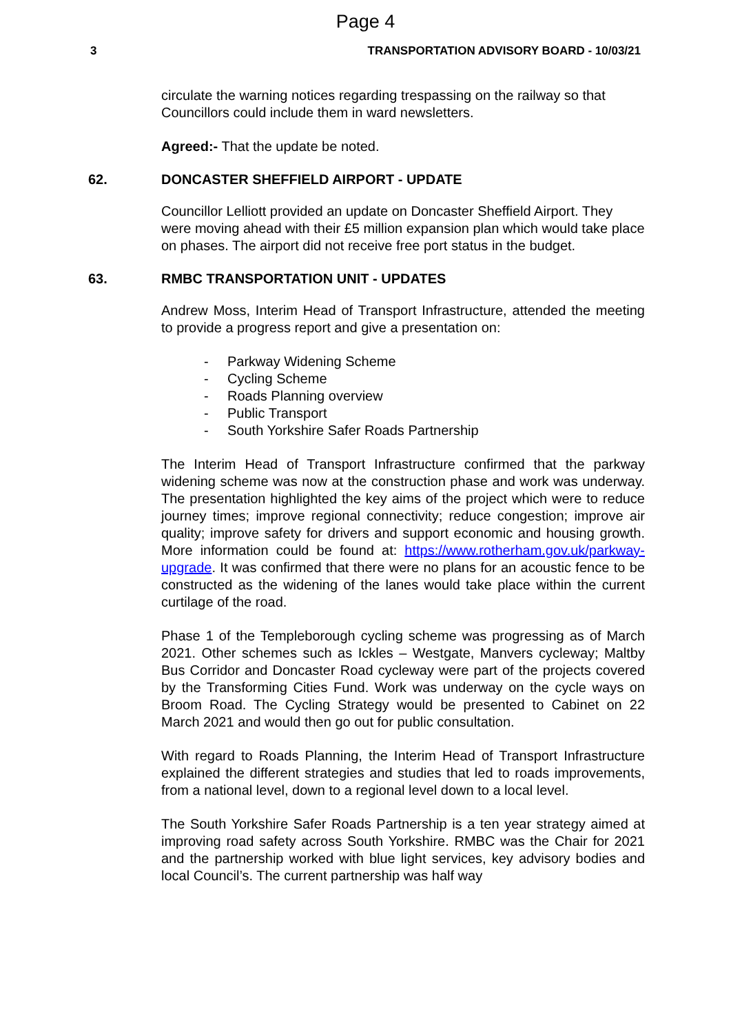Page 4
3 TRANSPORTATION ADVISORY BOARD - 10/03/21
circulate the warning notices regarding trespassing on the railway so that Councillors could include them in ward newsletters.
Agreed:- That the update be noted.
62. DONCASTER SHEFFIELD AIRPORT - UPDATE
Councillor Lelliott provided an update on Doncaster Sheffield Airport. They were moving ahead with their £5 million expansion plan which would take place on phases. The airport did not receive free port status in the budget.
63. RMBC TRANSPORTATION UNIT - UPDATES
Andrew Moss, Interim Head of Transport Infrastructure, attended the meeting to provide a progress report and give a presentation on:
- Parkway Widening Scheme
- Cycling Scheme
- Roads Planning overview
- Public Transport
- South Yorkshire Safer Roads Partnership
The Interim Head of Transport Infrastructure confirmed that the parkway widening scheme was now at the construction phase and work was underway. The presentation highlighted the key aims of the project which were to reduce journey times; improve regional connectivity; reduce congestion; improve air quality; improve safety for drivers and support economic and housing growth. More information could be found at: https://www.rotherham.gov.uk/parkway-upgrade. It was confirmed that there were no plans for an acoustic fence to be constructed as the widening of the lanes would take place within the current curtilage of the road.
Phase 1 of the Templeborough cycling scheme was progressing as of March 2021. Other schemes such as Ickles – Westgate, Manvers cycleway; Maltby Bus Corridor and Doncaster Road cycleway were part of the projects covered by the Transforming Cities Fund. Work was underway on the cycle ways on Broom Road. The Cycling Strategy would be presented to Cabinet on 22 March 2021 and would then go out for public consultation.
With regard to Roads Planning, the Interim Head of Transport Infrastructure explained the different strategies and studies that led to roads improvements, from a national level, down to a regional level down to a local level.
The South Yorkshire Safer Roads Partnership is a ten year strategy aimed at improving road safety across South Yorkshire. RMBC was the Chair for 2021 and the partnership worked with blue light services, key advisory bodies and local Council’s. The current partnership was half way